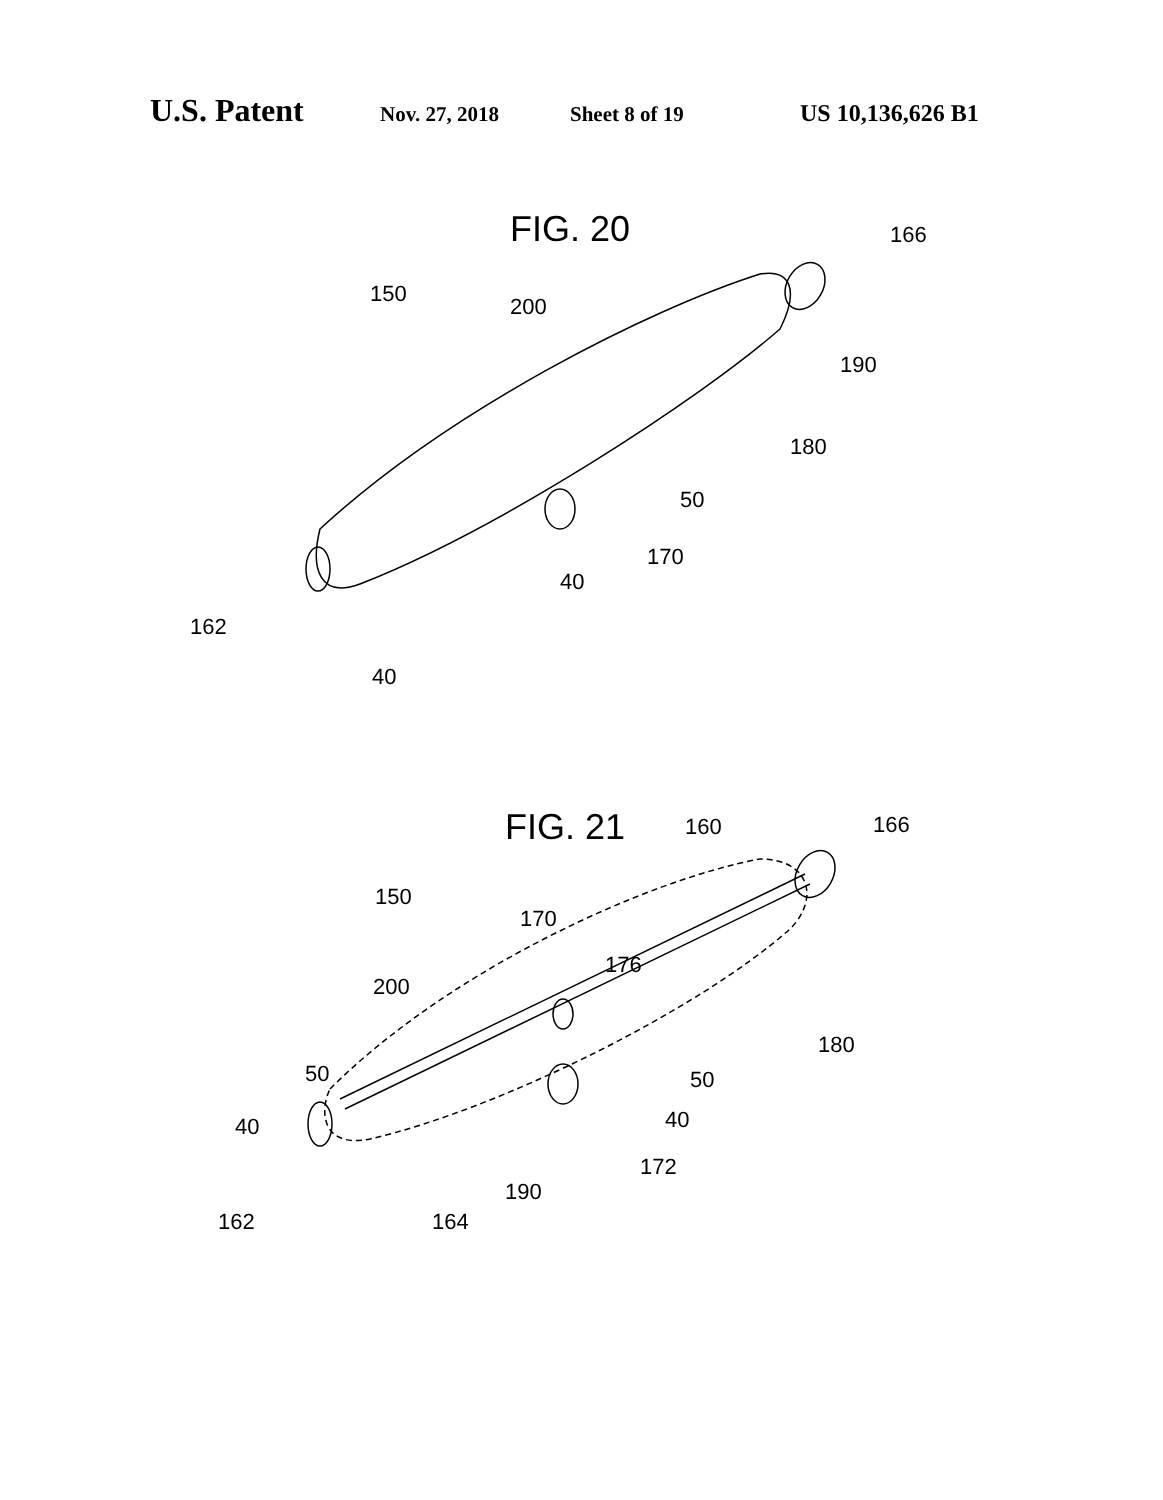U.S. Patent Nov. 27, 2018 Sheet 8 of 19 US 10,136,626 B1
FIG. 20
166
150
200
190
180
50
170
40
162
40
FIG. 21
160
166
150
170
176
200
50
50
40
40
172
190
162
164
180